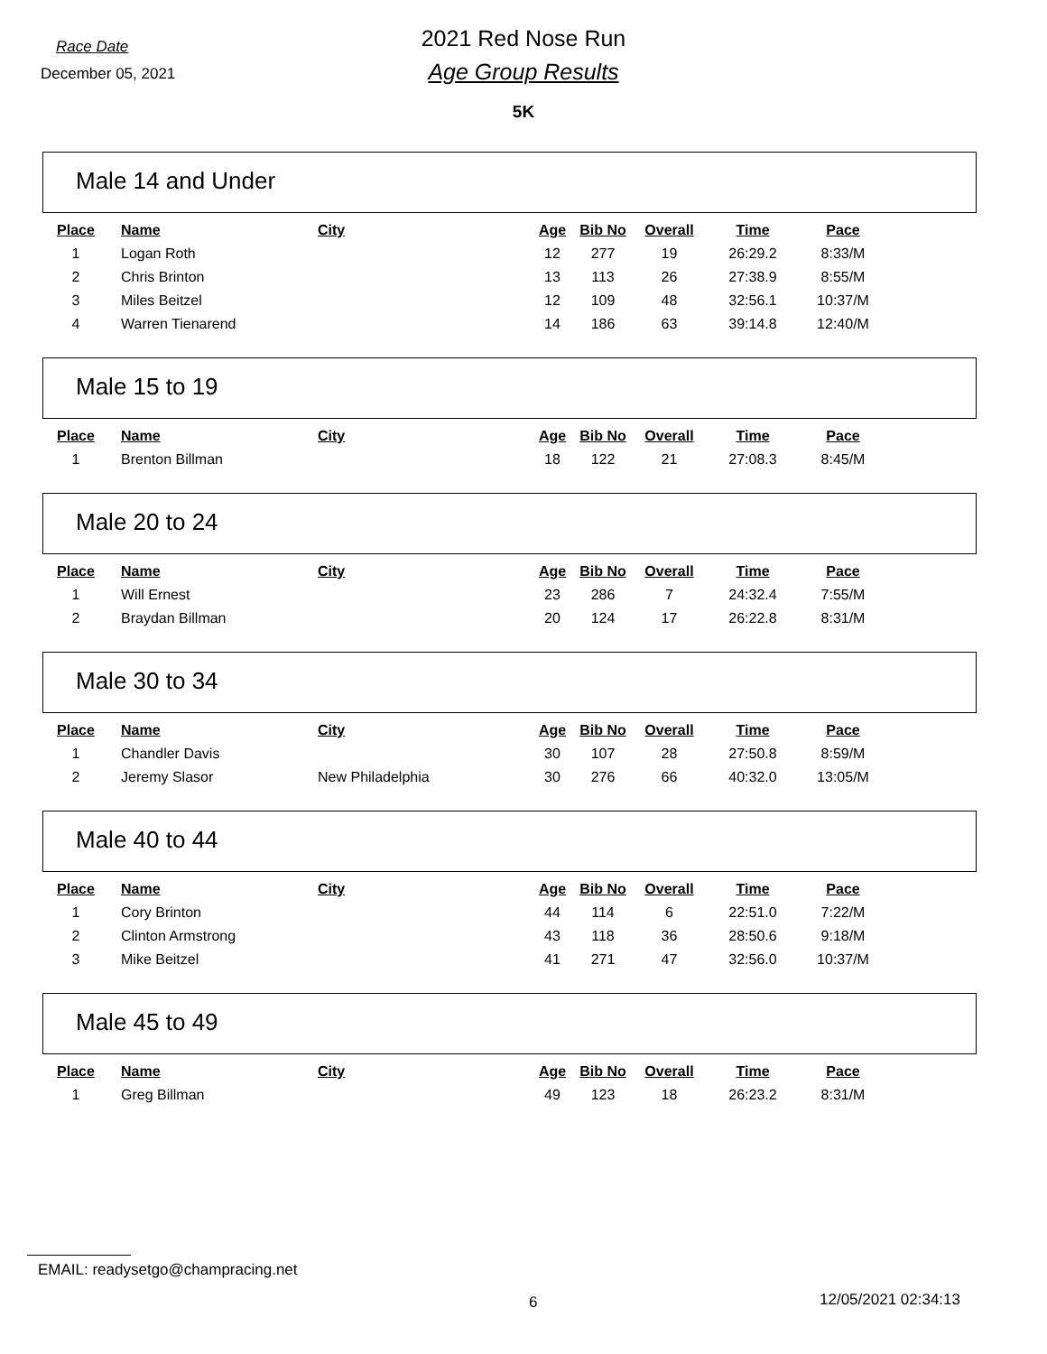Race Date
December 05, 2021
2021 Red Nose Run
Age Group Results
5K
Male 14 and Under
| Place | Name | City | Age | Bib No | Overall | Time | Pace |
| --- | --- | --- | --- | --- | --- | --- | --- |
| 1 | Logan Roth | | 12 | 277 | 19 | 26:29.2 | 8:33/M |
| 2 | Chris Brinton | | 13 | 113 | 26 | 27:38.9 | 8:55/M |
| 3 | Miles Beitzel | | 12 | 109 | 48 | 32:56.1 | 10:37/M |
| 4 | Warren Tienarend | | 14 | 186 | 63 | 39:14.8 | 12:40/M |
Male 15 to 19
| Place | Name | City | Age | Bib No | Overall | Time | Pace |
| --- | --- | --- | --- | --- | --- | --- | --- |
| 1 | Brenton Billman | | 18 | 122 | 21 | 27:08.3 | 8:45/M |
Male 20 to 24
| Place | Name | City | Age | Bib No | Overall | Time | Pace |
| --- | --- | --- | --- | --- | --- | --- | --- |
| 1 | Will Ernest | | 23 | 286 | 7 | 24:32.4 | 7:55/M |
| 2 | Braydan Billman | | 20 | 124 | 17 | 26:22.8 | 8:31/M |
Male 30 to 34
| Place | Name | City | Age | Bib No | Overall | Time | Pace |
| --- | --- | --- | --- | --- | --- | --- | --- |
| 1 | Chandler Davis | | 30 | 107 | 28 | 27:50.8 | 8:59/M |
| 2 | Jeremy Slasor | New Philadelphia | 30 | 276 | 66 | 40:32.0 | 13:05/M |
Male 40 to 44
| Place | Name | City | Age | Bib No | Overall | Time | Pace |
| --- | --- | --- | --- | --- | --- | --- | --- |
| 1 | Cory Brinton | | 44 | 114 | 6 | 22:51.0 | 7:22/M |
| 2 | Clinton Armstrong | | 43 | 118 | 36 | 28:50.6 | 9:18/M |
| 3 | Mike Beitzel | | 41 | 271 | 47 | 32:56.0 | 10:37/M |
Male 45 to 49
| Place | Name | City | Age | Bib No | Overall | Time | Pace |
| --- | --- | --- | --- | --- | --- | --- | --- |
| 1 | Greg Billman | | 49 | 123 | 18 | 26:23.2 | 8:31/M |
EMAIL: readysetgo@champracing.net
6 12/05/2021 02:34:13